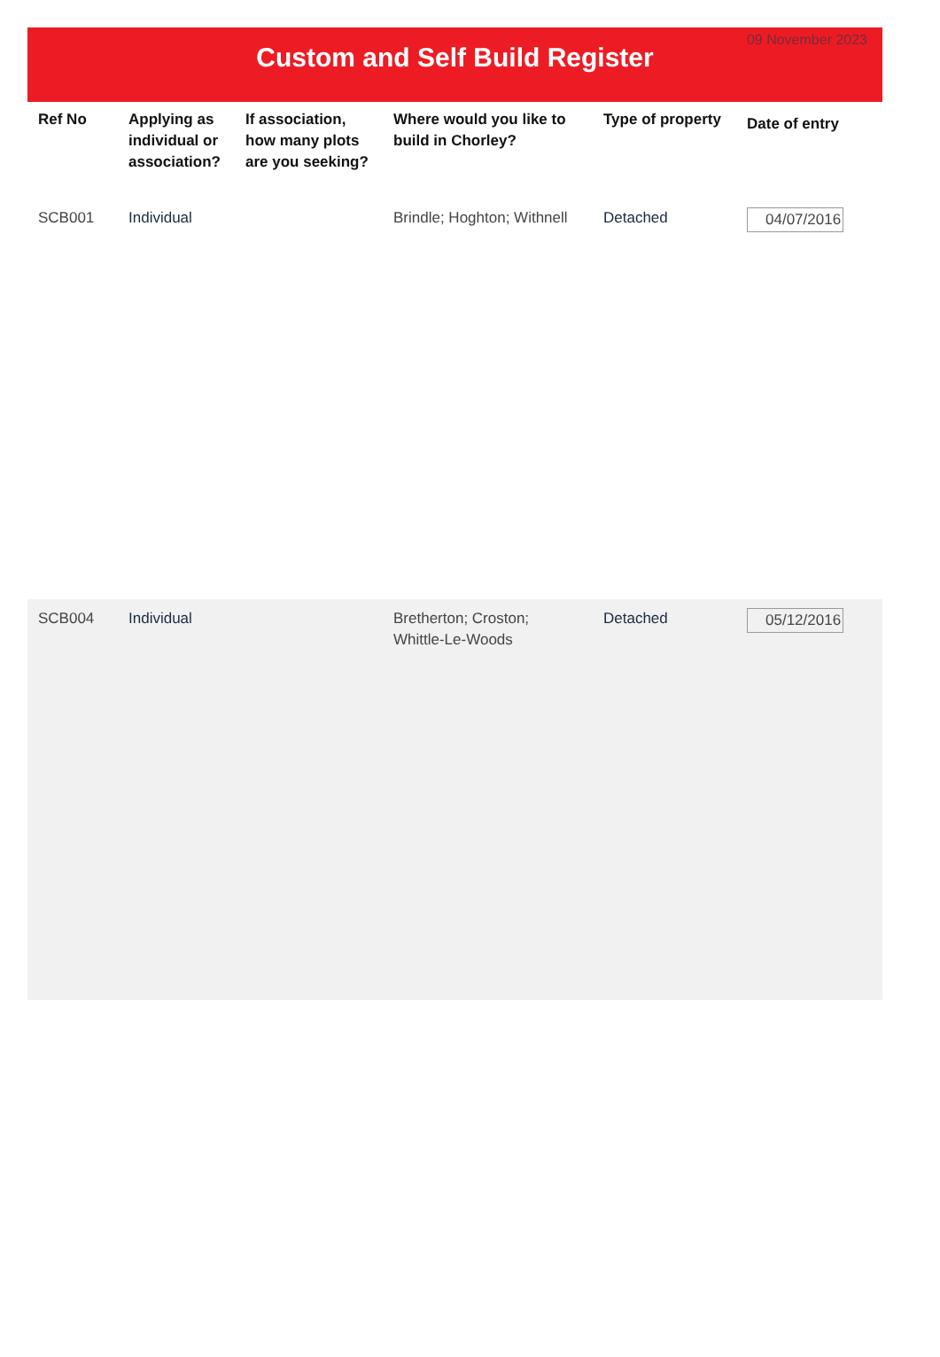09 November 2023
Custom and Self Build Register
| Ref No | Applying as individual or association? | If association, how many plots are you seeking? | Where would you like to build in Chorley? | Type of property | Date of entry |
| --- | --- | --- | --- | --- | --- |
| SCB001 | Individual | | Brindle; Hoghton; Withnell | Detached | 04/07/2016 |
| SCB004 | Individual | | Bretherton; Croston; Whittle-Le-Woods | Detached | 05/12/2016 |